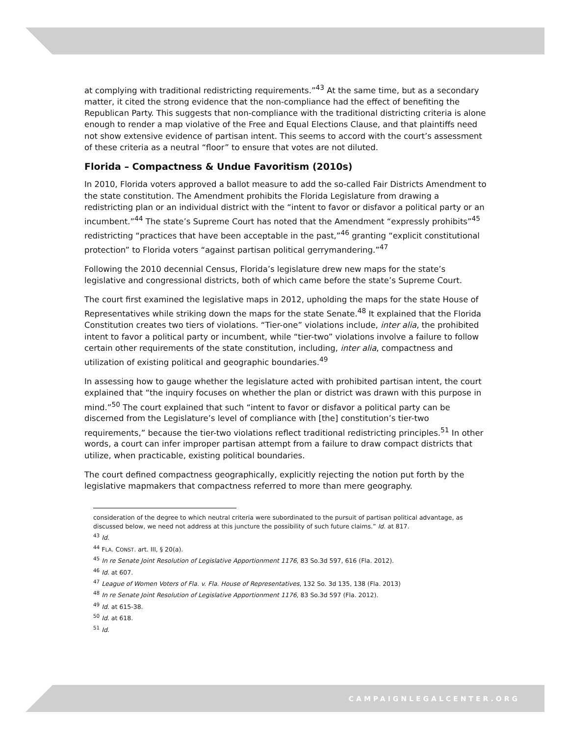at complying with traditional redistricting requirements.”<sup>43</sup> At the same time, but as a secondary matter, it cited the strong evidence that the non-compliance had the effect of benefiting the Republican Party. This suggests that non-compliance with the traditional districting criteria is alone enough to render a map violative of the Free and Equal Elections Clause, and that plaintiffs need not show extensive evidence of partisan intent. This seems to accord with the court’s assessment of these criteria as a neutral “floor” to ensure that votes are not diluted.
Florida – Compactness & Undue Favoritism (2010s)
In 2010, Florida voters approved a ballot measure to add the so-called Fair Districts Amendment to the state constitution. The Amendment prohibits the Florida Legislature from drawing a redistricting plan or an individual district with the “intent to favor or disfavor a political party or an incumbent.”<sup>44</sup> The state’s Supreme Court has noted that the Amendment “expressly prohibits”<sup>45</sup> redistricting “practices that have been acceptable in the past,”<sup>46</sup> granting “explicit constitutional protection” to Florida voters “against partisan political gerrymandering.”<sup>47</sup>
Following the 2010 decennial Census, Florida’s legislature drew new maps for the state’s legislative and congressional districts, both of which came before the state’s Supreme Court.
The court first examined the legislative maps in 2012, upholding the maps for the state House of Representatives while striking down the maps for the state Senate.<sup>48</sup> It explained that the Florida Constitution creates two tiers of violations. “Tier-one” violations include, inter alia, the prohibited intent to favor a political party or incumbent, while “tier-two” violations involve a failure to follow certain other requirements of the state constitution, including, inter alia, compactness and utilization of existing political and geographic boundaries.<sup>49</sup>
In assessing how to gauge whether the legislature acted with prohibited partisan intent, the court explained that “the inquiry focuses on whether the plan or district was drawn with this purpose in mind.”<sup>50</sup> The court explained that such “intent to favor or disfavor a political party can be discerned from the Legislature’s level of compliance with [the] constitution’s tier-two requirements,” because the tier-two violations reflect traditional redistricting principles.<sup>51</sup> In other words, a court can infer improper partisan attempt from a failure to draw compact districts that utilize, when practicable, existing political boundaries.
The court defined compactness geographically, explicitly rejecting the notion put forth by the legislative mapmakers that compactness referred to more than mere geography.
consideration of the degree to which neutral criteria were subordinated to the pursuit of partisan political advantage, as discussed below, we need not address at this juncture the possibility of such future claims.” Id. at 817.
<sup>43</sup> Id.
<sup>44</sup> FLA. CONST. art. III, § 20(a).
<sup>45</sup> In re Senate Joint Resolution of Legislative Apportionment 1176, 83 So.3d 597, 616 (Fla. 2012).
<sup>46</sup> Id. at 607.
<sup>47</sup> League of Women Voters of Fla. v. Fla. House of Representatives, 132 So. 3d 135, 138 (Fla. 2013)
<sup>48</sup> In re Senate Joint Resolution of Legislative Apportionment 1176, 83 So.3d 597 (Fla. 2012).
<sup>49</sup> Id. at 615-38.
<sup>50</sup> Id. at 618.
<sup>51</sup> Id.
CAMPAIGNLEGALCENTER.ORG